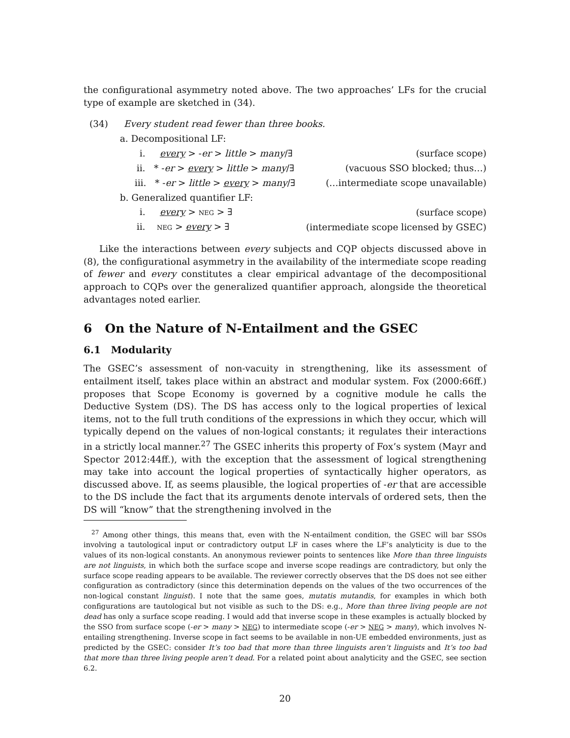the configurational asymmetry noted above. The two approaches’ LFs for the crucial type of example are sketched in (34).
(34) Every student read fewer than three books.
a. Decompositional LF:
i. every > -er > little > many/∃
(surface scope)
ii. * -er > every > little > many/∃
(vacuous SSO blocked; thus…)
iii. * -er > little > every > many/∃
(…intermediate scope unavailable)
b. Generalized quantifier LF:
i. every > NEG > ∃ (surface scope)
ii. NEG > every > ∃
(intermediate scope licensed by GSEC)
Like the interactions between every subjects and CQP objects discussed above in (8), the configurational asymmetry in the availability of the intermediate scope reading of fewer and every constitutes a clear empirical advantage of the decompositional approach to CQPs over the generalized quantifier approach, alongside the theoretical advantages noted earlier.
6 On the Nature of N-Entailment and the GSEC
6.1 Modularity
The GSEC’s assessment of non-vacuity in strengthening, like its assessment of entailment itself, takes place within an abstract and modular system. Fox (2000:66ff.) proposes that Scope Economy is governed by a cognitive module he calls the Deductive System (DS). The DS has access only to the logical properties of lexical items, not to the full truth conditions of the expressions in which they occur, which will typically depend on the values of non-logical constants; it regulates their interactions in a strictly local manner.<sup>27</sup> The GSEC inherits this property of Fox’s system (Mayr and Spector 2012:44ff.), with the exception that the assessment of logical strengthening may take into account the logical properties of syntactically higher operators, as discussed above. If, as seems plausible, the logical properties of -er that are accessible to the DS include the fact that its arguments denote intervals of ordered sets, then the DS will “know” that the strengthening involved in the
<sup>27</sup> Among other things, this means that, even with the N-entailment condition, the GSEC will bar SSOs involving a tautological input or contradictory output LF in cases where the LF’s analyticity is due to the values of its non-logical constants. An anonymous reviewer points to sentences like More than three linguists are not linguists, in which both the surface scope and inverse scope readings are contradictory, but only the surface scope reading appears to be available. The reviewer correctly observes that the DS does not see either configuration as contradictory (since this determination depends on the values of the two occurrences of the non-logical constant linguist). I note that the same goes, mutatis mutandis, for examples in which both configurations are tautological but not visible as such to the DS: e.g., More than three living people are not dead has only a surface scope reading. I would add that inverse scope in these examples is actually blocked by the SSO from surface scope (-er > many > NEG) to intermediate scope (-er > NEG > many), which involves N-entailing strengthening. Inverse scope in fact seems to be available in non-UE embedded environments, just as predicted by the GSEC: consider It’s too bad that more than three linguists aren’t linguists and It’s too bad that more than three living people aren’t dead. For a related point about analyticity and the GSEC, see section 6.2.
20